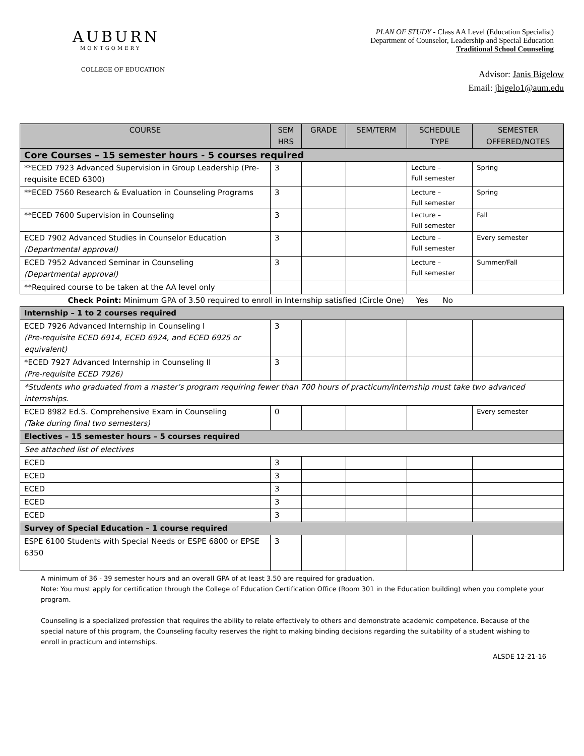AUBURN
MONTGOMERY
COLLEGE OF EDUCATION
PLAN OF STUDY - Class AA Level (Education Specialist)
Department of Counselor, Leadership and Special Education
Traditional School Counseling
Advisor: Janis Bigelow
Email: jbigelo1@aum.edu
| COURSE | SEM HRS | GRADE | SEM/TERM | SCHEDULE TYPE | SEMESTER OFFERED/NOTES |
| --- | --- | --- | --- | --- | --- |
| Core Courses – 15 semester hours - 5 courses required | | | | | |
| **ECED 7923 Advanced Supervision in Group Leadership (Pre-requisite ECED 6300) | 3 | | | Lecture – Full semester | Spring |
| **ECED 7560 Research & Evaluation in Counseling Programs | 3 | | | Lecture – Full semester | Spring |
| **ECED 7600 Supervision in Counseling | 3 | | | Lecture – Full semester | Fall |
| ECED 7902 Advanced Studies in Counselor Education (Departmental approval) | 3 | | | Lecture – Full semester | Every semester |
| ECED 7952 Advanced Seminar in Counseling (Departmental approval) | 3 | | | Lecture – Full semester | Summer/Fall |
| **Required course to be taken at the AA level only | | | | | |
| Check Point: Minimum GPA of 3.50 required to enroll in Internship satisfied (Circle One) Yes No | | | | | |
| Internship – 1 to 2 courses required | | | | | |
| ECED 7926 Advanced Internship in Counseling I (Pre-requisite ECED 6914, ECED 6924, and ECED 6925 or equivalent) | 3 | | | | |
| *ECED 7927 Advanced Internship in Counseling II (Pre-requisite ECED 7926) | 3 | | | | |
| *Students who graduated from a master’s program requiring fewer than 700 hours of practicum/internship must take two advanced internships . | | | | | |
| ECED 8982 Ed.S. Comprehensive Exam in Counseling (Take during final two semesters) | 0 | | | | Every semester |
| Electives – 15 semester hours – 5 courses required | | | | | |
| See attached list of electives | | | | | |
| ECED | 3 | | | | |
| ECED | 3 | | | | |
| ECED | 3 | | | | |
| ECED | 3 | | | | |
| ECED | 3 | | | | |
| Survey of Special Education – 1 course required | | | | | |
| ESPE 6100 Students with Special Needs or ESPE 6800 or EPSE 6350 | 3 | | | | |
A minimum of 36 - 39 semester hours and an overall GPA of at least 3.50 are required for graduation.
Note: You must apply for certification through the College of Education Certification Office (Room 301 in the Education building) when you complete your program.
Counseling is a specialized profession that requires the ability to relate effectively to others and demonstrate academic competence. Because of the special nature of this program, the Counseling faculty reserves the right to making binding decisions regarding the suitability of a student wishing to enroll in practicum and internships.
ALSDE 12-21-16